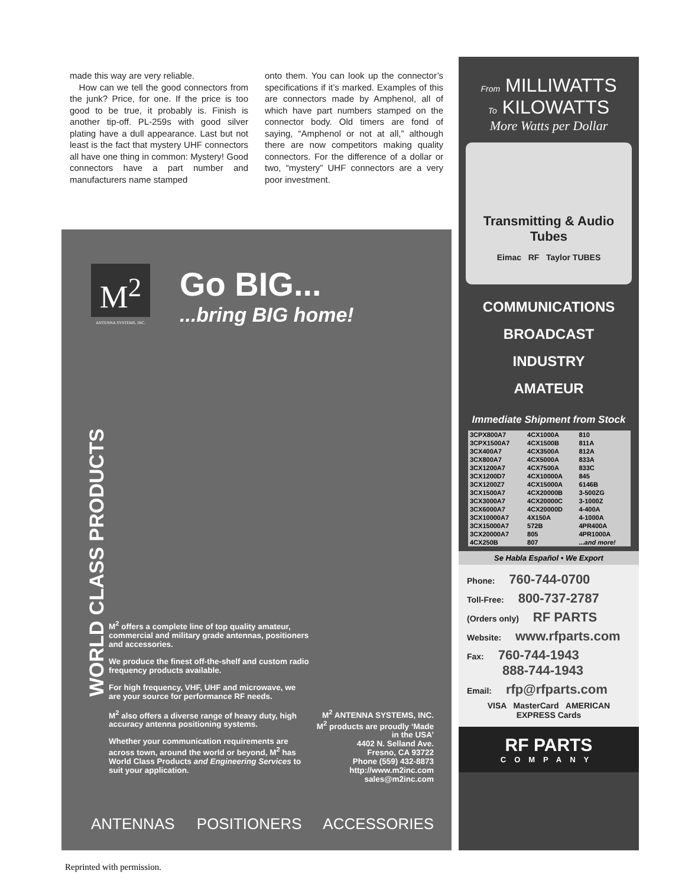made this way are very reliable.
How can we tell the good connectors from the junk? Price, for one. If the price is too good to be true, it probably is. Finish is another tip-off. PL-259s with good silver plating have a dull appearance. Last but not least is the fact that mystery UHF connectors all have one thing in common: Mystery! Good connectors have a part number and manufacturers name stamped
onto them. You can look up the connector’s specifications if it’s marked. Examples of this are connectors made by Amphenol, all of which have part numbers stamped on the connector body. Old timers are fond of saying, “Amphenol or not at all,” although there are now competitors making quality connectors. For the difference of a dollar or two, “mystery” UHF connectors are a very poor investment.
M<sup>2</sup>
ANTENNA SYSTEMS, INC.
Go BIG...
...bring BIG home!
WORLD CLASS PRODUCTS
M<sup>2</sup> offers a complete line of top quality amateur, commercial and military grade antennas, positioners and accessories.
We produce the finest off-the-shelf and custom radio frequency products available.
For high frequency, VHF, UHF and microwave, we are your source for performance RF needs.
M<sup>2</sup> also offers a diverse range of heavy duty, high accuracy antenna positioning systems.
Whether your communication requirements are across town, around the world or beyond, M<sup>2</sup> has World Class Products and Engineering Services to suit your application.
M<sup>2</sup> ANTENNA SYSTEMS, INC.
M<sup>2</sup> products are proudly ‘Made in the USA’
4402 N. Selland Ave.
Fresno, CA 93722
Phone (559) 432-8873
http://www.m2inc.com
sales@m2inc.com
ANTENNAS POSITIONERS ACCESSORIES
From MILLIWATTS
To KILOWATTS
More Watts per Dollar
Transmitting & Audio Tubes
Eimac RF Taylor TUBES
COMMUNICATIONS
BROADCAST
INDUSTRY
AMATEUR
Immediate Shipment from Stock
| 3CPX800A7 | 4CX1000A | 810 |
| 3CPX1500A7 | 4CX1500B | 811A |
| 3CX400A7 | 4CX3500A | 812A |
| 3CX800A7 | 4CX5000A | 833A |
| 3CX1200A7 | 4CX7500A | 833C |
| 3CX1200D7 | 4CX10000A | 845 |
| 3CX1200Z7 | 4CX15000A | 6146B |
| 3CX1500A7 | 4CX20000B | 3-500ZG |
| 3CX3000A7 | 4CX20000C | 3-1000Z |
| 3CX6000A7 | 4CX20000D | 4-400A |
| 3CX10000A7 | 4X150A | 4-1000A |
| 3CX15000A7 | 572B | 4PR400A |
| 3CX20000A7 | 805 | 4PR1000A |
| 4CX250B | 807 | ...and more! |
Se Habla Español • We Export
Phone: 760-744-0700
Toll-Free: 800-737-2787
(Orders only) RF PARTS
Website: www.rfparts.com
Fax: 760-744-1943
888-744-1943
Email: rfp@rfparts.com
VISA MasterCard AMERICAN EXPRESS Cards
RF PARTS
COMPANY
Reprinted with permission.